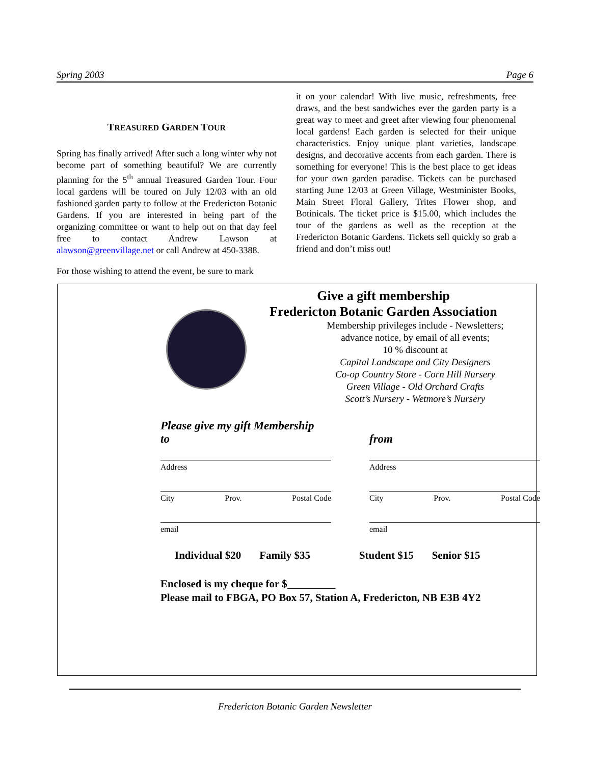Spring 2003 Page 6
TREASURED GARDEN TOUR
Spring has finally arrived! After such a long winter why not become part of something beautiful? We are currently planning for the 5<sup>th</sup> annual Treasured Garden Tour. Four local gardens will be toured on July 12/03 with an old fashioned garden party to follow at the Fredericton Botanic Gardens. If you are interested in being part of the organizing committee or want to help out on that day feel free to contact Andrew Lawson at alawson@greenvillage.net or call Andrew at 450-3388.
For those wishing to attend the event, be sure to mark
it on your calendar! With live music, refreshments, free draws, and the best sandwiches ever the garden party is a great way to meet and greet after viewing four phenomenal local gardens! Each garden is selected for their unique characteristics. Enjoy unique plant varieties, landscape designs, and decorative accents from each garden. There is something for everyone! This is the best place to get ideas for your own garden paradise. Tickets can be purchased starting June 12/03 at Green Village, Westminister Books, Main Street Floral Gallery, Trites Flower shop, and Botinicals. The ticket price is $15.00, which includes the tour of the gardens as well as the reception at the Fredericton Botanic Gardens. Tickets sell quickly so grab a friend and don’t miss out!
Give a gift membership
Fredericton Botanic Garden Association
Membership privileges include - Newsletters;
advance notice, by email of all events;
10 % discount at
Capital Landscape and City Designers
Co-op Country Store - Corn Hill Nursery
Green Village - Old Orchard Crafts
Scott’s Nursery - Wetmore’s Nursery
Please give my gift Membership
to
Address
City Prov. Postal Code
email
from
Address
City Prov. Postal Code
email
Individual $20 Family $35 Student $15 Senior $15
Enclosed is my cheque for $_________
Please mail to FBGA, PO Box 57, Station A, Fredericton, NB E3B 4Y2
Fredericton Botanic Garden Newsletter